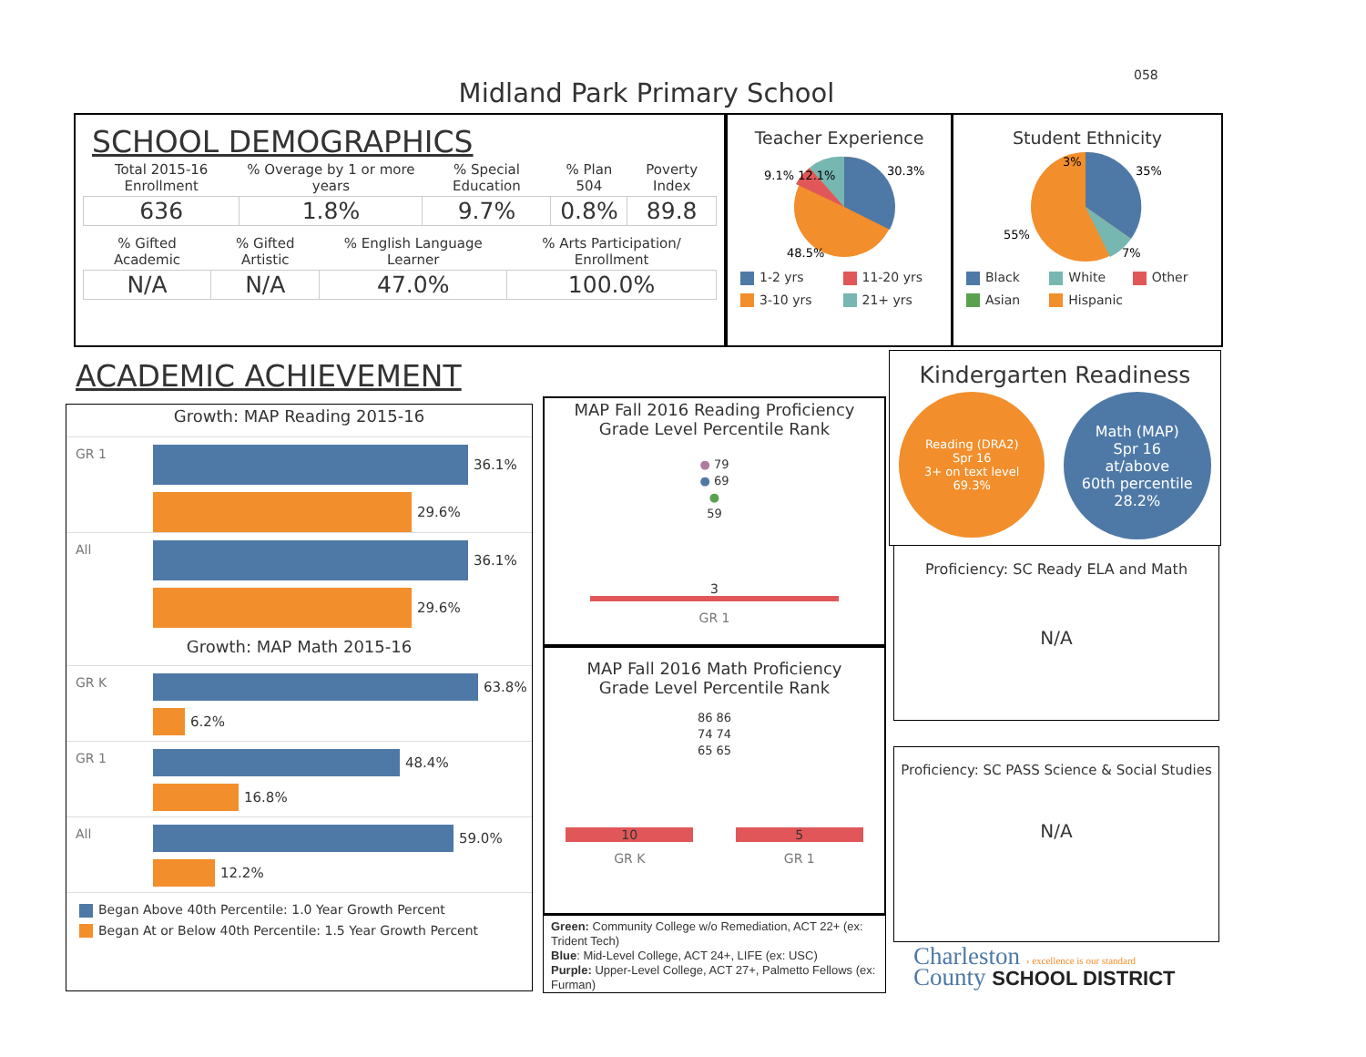058
Midland Park Primary School
SCHOOL DEMOGRAPHICS
| Total 2015-16 Enrollment | % Overage by 1 or more years | % Special Education | % Plan 504 | Poverty Index |
| --- | --- | --- | --- | --- |
| 636 | 1.8% | 9.7% | 0.8% | 89.8 |
| % Gifted Academic | % Gifted Artistic | % English Language Learner | % Arts Participation/ Enrollment |
| --- | --- | --- | --- |
| N/A | N/A | 47.0% | 100.0% |
Teacher Experience
30.3%
9.1% 12.1%
48.5%
1-2 yrs 11-20 yrs 3-10 yrs 21+ yrs
Student Ethnicity
35%
3%
55%
7%
Black White Other Asian Hispanic
ACADEMIC ACHIEVEMENT
Growth: MAP Reading 2015-16
GR 1
36.1%
29.6%
All
36.1%
29.6%
Growth: MAP Math 2015-16
GR K
63.8%
6.2%
GR 1
48.4%
16.8%
All
59.0%
12.2%
Began Above 40th Percentile: 1.0 Year Growth Percent
Began At or Below 40th Percentile: 1.5 Year Growth Percent
MAP Fall 2016 Reading Proficiency
Grade Level Percentile Rank
● 79
● 69
●
59
3
GR 1
MAP Fall 2016 Math Proficiency
Grade Level Percentile Rank
86 86
74 74
65 65
10 5
GR K GR 1
Green: Community College w/o Remediation, ACT 22+ (ex: Trident Tech)
Blue: Mid-Level College, ACT 24+, LIFE (ex: USC)
Purple: Upper-Level College, ACT 27+, Palmetto Fellows (ex: Furman)
Kindergarten Readiness
Reading (DRA2)
Spr 16
3+ on text level
69.3%
Math (MAP)
Spr 16
at/above
60th percentile
28.2%
Proficiency: SC Ready ELA and Math
N/A
Proficiency: SC PASS Science & Social Studies
N/A
Charleston › excellence is our standard
County SCHOOL DISTRICT